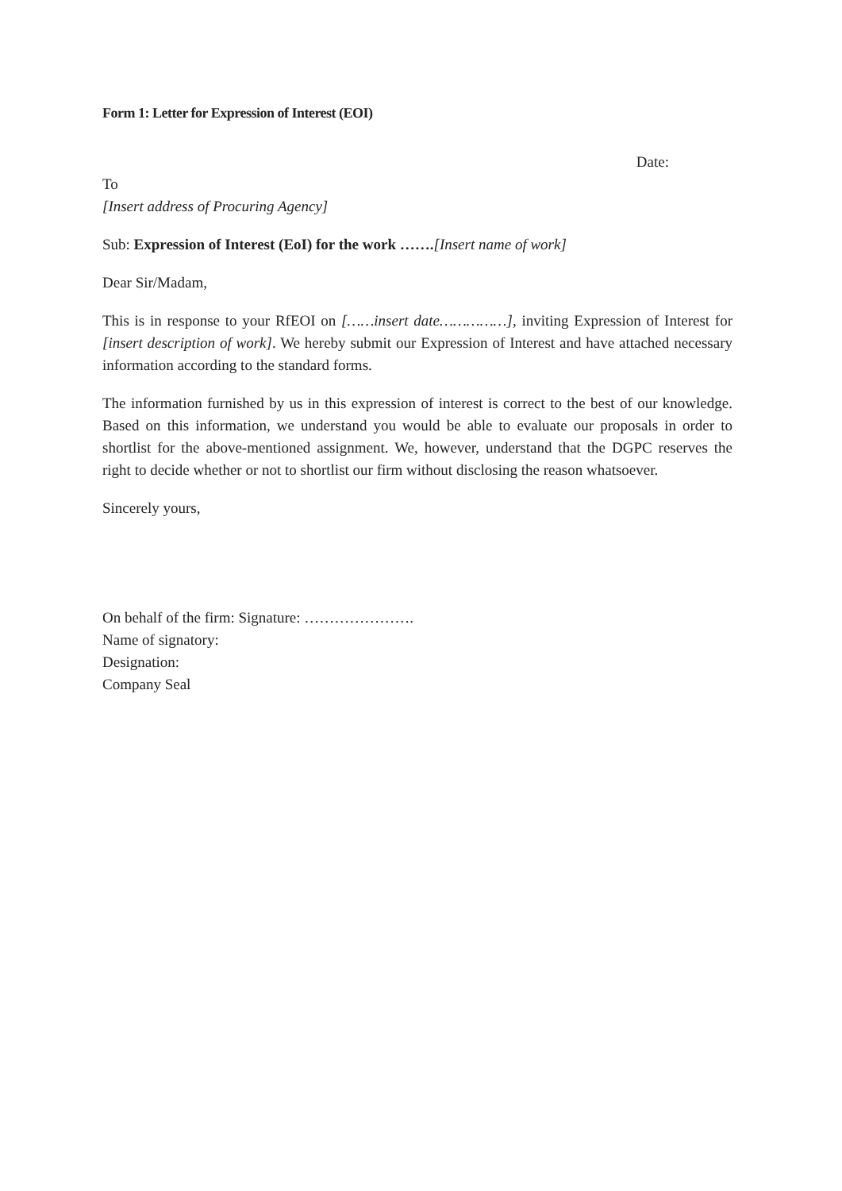Form 1: Letter for Expression of Interest (EOI)
Date:
To
[Insert address of Procuring Agency]
Sub: Expression of Interest (EoI) for the work …….[Insert name of work]
Dear Sir/Madam,
This is in response to your RfEOI on [……insert date……………], inviting Expression of Interest for [insert description of work]. We hereby submit our Expression of Interest and have attached necessary information according to the standard forms.
The information furnished by us in this expression of interest is correct to the best of our knowledge. Based on this information, we understand you would be able to evaluate our proposals in order to shortlist for the above-mentioned assignment. We, however, understand that the DGPC reserves the right to decide whether or not to shortlist our firm without disclosing the reason whatsoever.
Sincerely yours,
On behalf of the firm: Signature: ………………….
Name of signatory:
Designation:
Company Seal